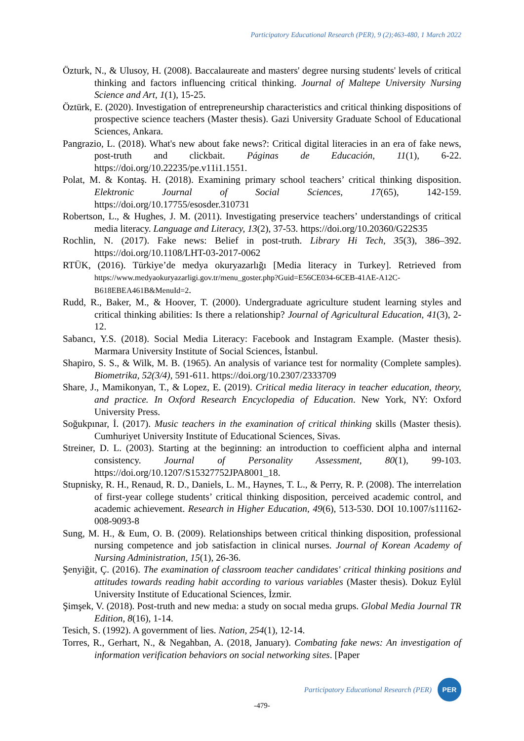Participatory Educational Research (PER), 9 (2);463-480, 1 March 2022
Özturk, N., & Ulusoy, H. (2008). Baccalaureate and masters' degree nursing students' levels of critical thinking and factors influencing critical thinking. Journal of Maltepe University Nursing Science and Art, 1(1), 15-25.
Öztürk, E. (2020). Investigation of entrepreneurship characteristics and critical thinking dispositions of prospective science teachers (Master thesis). Gazi University Graduate School of Educational Sciences, Ankara.
Pangrazio, L. (2018). What's new about fake news?: Critical digital literacies in an era of fake news, post-truth and clickbait. Páginas de Educación, 11(1), 6-22. https://doi.org/10.22235/pe.v11i1.1551.
Polat, M. & Kontaş. H. (2018). Examining primary school teachers’ critical thinking disposition. Elektronic Journal of Social Sciences, 17(65), 142-159. https://doi.org/10.17755/esosder.310731
Robertson, L., & Hughes, J. M. (2011). Investigating preservice teachers’ understandings of critical media literacy. Language and Literacy, 13(2), 37-53. https://doi.org/10.20360/G22S35
Rochlin, N. (2017). Fake news: Belief in post-truth. Library Hi Tech, 35(3), 386–392. https://doi.org/10.1108/LHT-03-2017-0062
RTÜK, (2016). Türkiye’de medya okuryazarlığı [Media literacy in Turkey]. Retrieved from https://www.medyaokuryazarligi.gov.tr/menu_goster.php?Guid=E56CE034-6CEB-41AE-A12C-B618EBEA461B&MenuId=2.
Rudd, R., Baker, M., & Hoover, T. (2000). Undergraduate agriculture student learning styles and critical thinking abilities: Is there a relationship? Journal of Agricultural Education, 41(3), 2-12.
Sabancı, Y.S. (2018). Social Media Literacy: Facebook and Instagram Example. (Master thesis). Marmara University Institute of Social Sciences, İstanbul.
Shapiro, S. S., & Wilk, M. B. (1965). An analysis of variance test for normality (Complete samples). Biometrika, 52(3/4), 591-611. https://doi.org/10.2307/2333709
Share, J., Mamikonyan, T., & Lopez, E. (2019). Critical media literacy in teacher education, theory, and practice. In Oxford Research Encyclopedia of Education. New York, NY: Oxford University Press.
Soğukpınar, İ. (2017). Music teachers in the examination of critical thinking skills (Master thesis). Cumhuriyet University Institute of Educational Sciences, Sivas.
Streiner, D. L. (2003). Starting at the beginning: an introduction to coefficient alpha and internal consistency. Journal of Personality Assessment, 80(1), 99-103. https://doi.org/10.1207/S15327752JPA8001_18.
Stupnisky, R. H., Renaud, R. D., Daniels, L. M., Haynes, T. L., & Perry, R. P. (2008). The interrelation of first-year college students’ critical thinking disposition, perceived academic control, and academic achievement. Research in Higher Education, 49(6), 513-530. DOI 10.1007/s11162-008-9093-8
Sung, M. H., & Eum, O. B. (2009). Relationships between critical thinking disposition, professional nursing competence and job satisfaction in clinical nurses. Journal of Korean Academy of Nursing Administration, 15(1), 26-36.
Şenyiğit, Ç. (2016). The examination of classroom teacher candidates' critical thinking positions and attitudes towards reading habit according to various variables (Master thesis). Dokuz Eylül University Institute of Educational Sciences, İzmir.
Şimşek, V. (2018). Post-truth and new medıa: a study on socıal medıa grups. Global Media Journal TR Edition, 8(16), 1-14.
Tesich, S. (1992). A government of lies. Nation, 254(1), 12-14.
Torres, R., Gerhart, N., & Negahban, A. (2018, January). Combating fake news: An investigation of information verification behaviors on social networking sites. [Paper
Participatory Educational Research (PER) PER
-479-